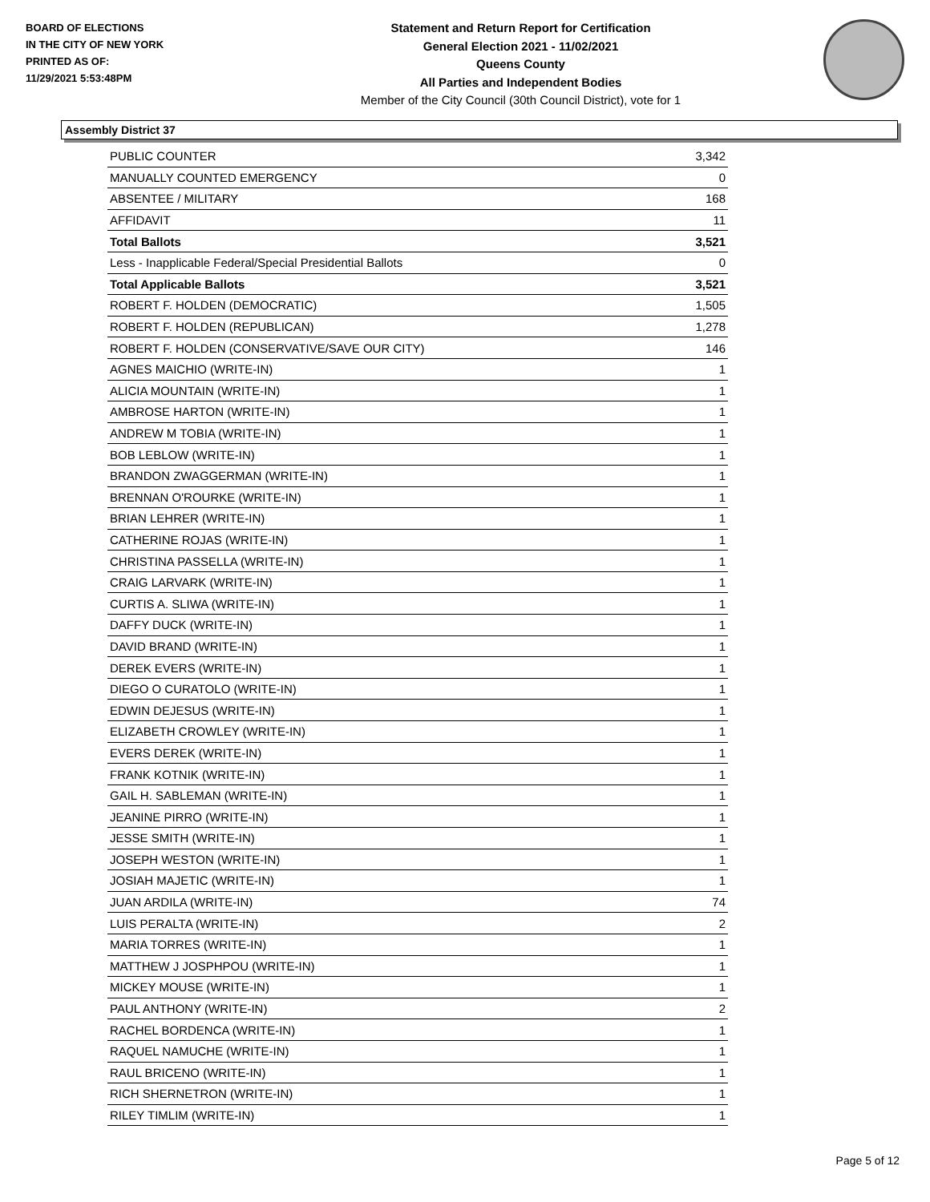BOARD OF ELECTIONS
IN THE CITY OF NEW YORK
PRINTED AS OF:
11/29/2021 5:53:48PM
Statement and Return Report for Certification
General Election 2021 - 11/02/2021
Queens County
All Parties and Independent Bodies
Member of the City Council (30th Council District), vote for 1
Assembly District 37
| PUBLIC COUNTER | 3,342 |
| MANUALLY COUNTED EMERGENCY | 0 |
| ABSENTEE / MILITARY | 168 |
| AFFIDAVIT | 11 |
| Total Ballots | 3,521 |
| Less - Inapplicable Federal/Special Presidential Ballots | 0 |
| Total Applicable Ballots | 3,521 |
| ROBERT F. HOLDEN (DEMOCRATIC) | 1,505 |
| ROBERT F. HOLDEN (REPUBLICAN) | 1,278 |
| ROBERT F. HOLDEN (CONSERVATIVE/SAVE OUR CITY) | 146 |
| AGNES MAICHIO (WRITE-IN) | 1 |
| ALICIA MOUNTAIN (WRITE-IN) | 1 |
| AMBROSE HARTON (WRITE-IN) | 1 |
| ANDREW M TOBIA (WRITE-IN) | 1 |
| BOB LEBLOW (WRITE-IN) | 1 |
| BRANDON ZWAGGERMAN (WRITE-IN) | 1 |
| BRENNAN O'ROURKE (WRITE-IN) | 1 |
| BRIAN LEHRER (WRITE-IN) | 1 |
| CATHERINE ROJAS (WRITE-IN) | 1 |
| CHRISTINA PASSELLA (WRITE-IN) | 1 |
| CRAIG LARVARK (WRITE-IN) | 1 |
| CURTIS A. SLIWA (WRITE-IN) | 1 |
| DAFFY DUCK (WRITE-IN) | 1 |
| DAVID BRAND (WRITE-IN) | 1 |
| DEREK EVERS (WRITE-IN) | 1 |
| DIEGO O CURATOLO (WRITE-IN) | 1 |
| EDWIN DEJESUS (WRITE-IN) | 1 |
| ELIZABETH CROWLEY (WRITE-IN) | 1 |
| EVERS DEREK (WRITE-IN) | 1 |
| FRANK KOTNIK (WRITE-IN) | 1 |
| GAIL H. SABLEMAN (WRITE-IN) | 1 |
| JEANINE PIRRO (WRITE-IN) | 1 |
| JESSE SMITH (WRITE-IN) | 1 |
| JOSEPH WESTON (WRITE-IN) | 1 |
| JOSIAH MAJETIC (WRITE-IN) | 1 |
| JUAN ARDILA (WRITE-IN) | 74 |
| LUIS PERALTA (WRITE-IN) | 2 |
| MARIA TORRES (WRITE-IN) | 1 |
| MATTHEW J JOSPHPOU (WRITE-IN) | 1 |
| MICKEY MOUSE (WRITE-IN) | 1 |
| PAUL ANTHONY (WRITE-IN) | 2 |
| RACHEL BORDENCA (WRITE-IN) | 1 |
| RAQUEL NAMUCHE (WRITE-IN) | 1 |
| RAUL BRICENO (WRITE-IN) | 1 |
| RICH SHERNETRON (WRITE-IN) | 1 |
| RILEY TIMLIM (WRITE-IN) | 1 |
Page 5 of 12